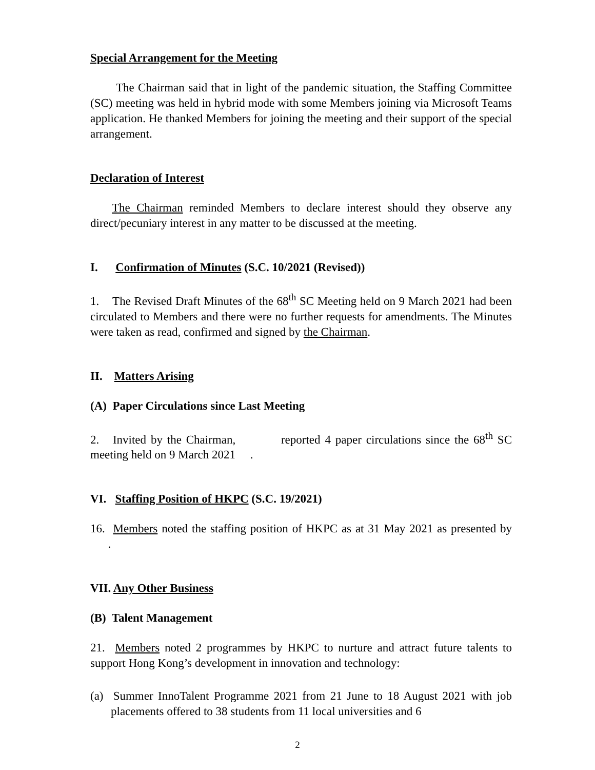Special Arrangement for the Meeting
The Chairman said that in light of the pandemic situation, the Staffing Committee (SC) meeting was held in hybrid mode with some Members joining via Microsoft Teams application. He thanked Members for joining the meeting and their support of the special arrangement.
Declaration of Interest
The Chairman reminded Members to declare interest should they observe any direct/pecuniary interest in any matter to be discussed at the meeting.
I. Confirmation of Minutes (S.C. 10/2021 (Revised))
1. The Revised Draft Minutes of the 68<sup>th</sup> SC Meeting held on 9 March 2021 had been circulated to Members and there were no further requests for amendments. The Minutes were taken as read, confirmed and signed by the Chairman.
II. Matters Arising
(A) Paper Circulations since Last Meeting
2. Invited by the Chairman, reported 4 paper circulations since the 68<sup>th</sup> SC meeting held on 9 March 2021 .
VI. Staffing Position of HKPC (S.C. 19/2021)
16. Members noted the staffing position of HKPC as at 31 May 2021 as presented by .
VII. Any Other Business
(B) Talent Management
21. Members noted 2 programmes by HKPC to nurture and attract future talents to support Hong Kong’s development in innovation and technology:
(a) Summer InnoTalent Programme 2021 from 21 June to 18 August 2021 with job placements offered to 38 students from 11 local universities and 6
2